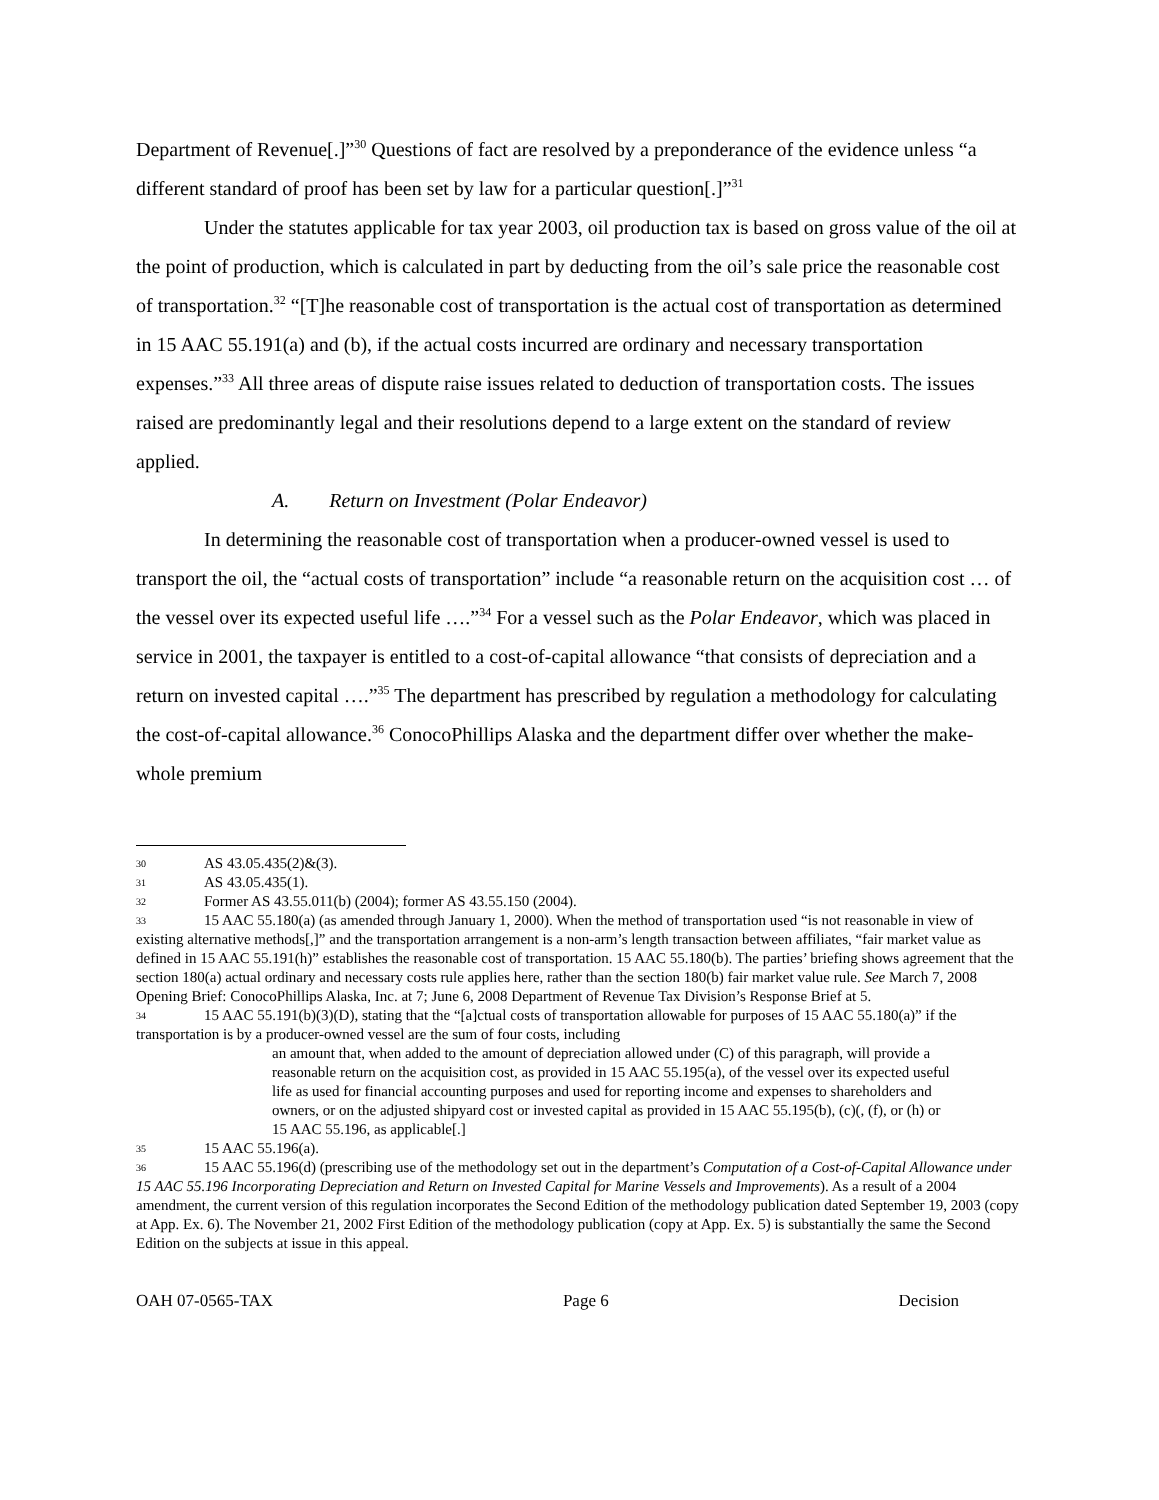Department of Revenue[.]”<sup>30</sup> Questions of fact are resolved by a preponderance of the evidence unless “a different standard of proof has been set by law for a particular question[.]”<sup>31</sup>
Under the statutes applicable for tax year 2003, oil production tax is based on gross value of the oil at the point of production, which is calculated in part by deducting from the oil’s sale price the reasonable cost of transportation.<sup>32</sup> “[T]he reasonable cost of transportation is the actual cost of transportation as determined in 15 AAC 55.191(a) and (b), if the actual costs incurred are ordinary and necessary transportation expenses.”<sup>33</sup> All three areas of dispute raise issues related to deduction of transportation costs. The issues raised are predominantly legal and their resolutions depend to a large extent on the standard of review applied.
A. Return on Investment (Polar Endeavor)
In determining the reasonable cost of transportation when a producer-owned vessel is used to transport the oil, the “actual costs of transportation” include “a reasonable return on the acquisition cost … of the vessel over its expected useful life ….”<sup>34</sup> For a vessel such as the Polar Endeavor, which was placed in service in 2001, the taxpayer is entitled to a cost-of-capital allowance “that consists of depreciation and a return on invested capital ….”<sup>35</sup> The department has prescribed by regulation a methodology for calculating the cost-of-capital allowance.<sup>36</sup> ConocoPhillips Alaska and the department differ over whether the make-whole premium
30 AS 43.05.435(2)&(3).
31 AS 43.05.435(1).
32 Former AS 43.55.011(b) (2004); former AS 43.55.150 (2004).
33 15 AAC 55.180(a) (as amended through January 1, 2000). When the method of transportation used “is not reasonable in view of existing alternative methods[,]” and the transportation arrangement is a non-arm’s length transaction between affiliates, “fair market value as defined in 15 AAC 55.191(h)” establishes the reasonable cost of transportation. 15 AAC 55.180(b). The parties’ briefing shows agreement that the section 180(a) actual ordinary and necessary costs rule applies here, rather than the section 180(b) fair market value rule. See March 7, 2008 Opening Brief: ConocoPhillips Alaska, Inc. at 7; June 6, 2008 Department of Revenue Tax Division’s Response Brief at 5.
34 15 AAC 55.191(b)(3)(D), stating that the “[a]ctual costs of transportation allowable for purposes of 15 AAC 55.180(a)” if the transportation is by a producer-owned vessel are the sum of four costs, including
an amount that, when added to the amount of depreciation allowed under (C) of this paragraph, will provide a reasonable return on the acquisition cost, as provided in 15 AAC 55.195(a), of the vessel over its expected useful life as used for financial accounting purposes and used for reporting income and expenses to shareholders and owners, or on the adjusted shipyard cost or invested capital as provided in 15 AAC 55.195(b), (c)(, (f), or (h) or 15 AAC 55.196, as applicable[.]
35 15 AAC 55.196(a).
36 15 AAC 55.196(d) (prescribing use of the methodology set out in the department’s Computation of a Cost-of-Capital Allowance under 15 AAC 55.196 Incorporating Depreciation and Return on Invested Capital for Marine Vessels and Improvements). As a result of a 2004 amendment, the current version of this regulation incorporates the Second Edition of the methodology publication dated September 19, 2003 (copy at App. Ex. 6). The November 21, 2002 First Edition of the methodology publication (copy at App. Ex. 5) is substantially the same the Second Edition on the subjects at issue in this appeal.
OAH 07-0565-TAX Page 6 Decision